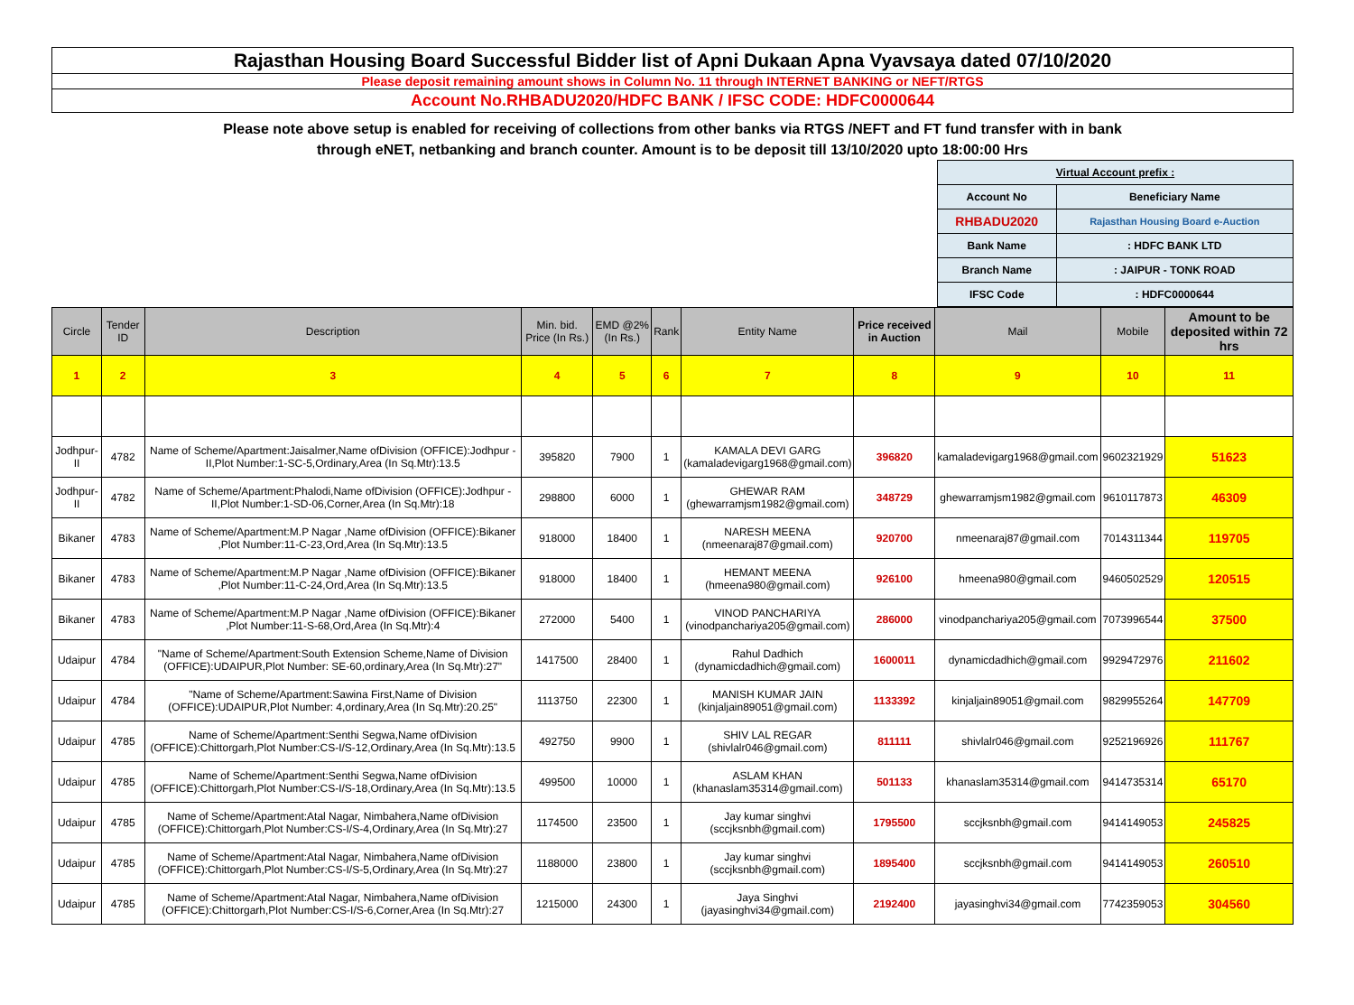Rajasthan Housing Board Successful Bidder list of Apni Dukaan Apna Vyavsaya dated 07/10/2020
Please deposit remaining amount shows in Column No. 11 through INTERNET BANKING or NEFT/RTGS
Account No.RHBADU2020/HDFC BANK / IFSC CODE: HDFC0000644
Please note above setup is enabled for receiving of collections from other banks via RTGS /NEFT and FT fund transfer with in bank
through eNET, netbanking and branch counter. Amount is to be deposit till 13/10/2020 upto 18:00:00 Hrs
| Virtual Account prefix : | |
| Account No | Beneficiary Name |
| RHBADU2020 | Rajasthan Housing Board e-Auction |
| Bank Name | : HDFC BANK LTD |
| Branch Name | : JAIPUR - TONK ROAD |
| IFSC Code | : HDFC0000644 |
| Circle | Tender ID | Description | Min. bid. Price (In Rs.) | EMD @2% (In Rs.) | Rank | Entity Name | Price received in Auction | Mail | Mobile | Amount to be deposited within 72 hrs |
| --- | --- | --- | --- | --- | --- | --- | --- | --- | --- | --- |
| 1 | 2 | 3 | 4 | 5 | 6 | 7 | 8 | 9 | 10 | 11 |
| Jodhpur-II | 4782 | Name of Scheme/Apartment:Jaisalmer,Name ofDivision (OFFICE):Jodhpur -II,Plot Number:1-SC-5,Ordinary,Area (In Sq.Mtr):13.5 | 395820 | 7900 | 1 | KAMALA DEVI GARG (kamaladevigarg1968@gmail.com) | 396820 | kamaladevigarg1968@gmail.com | 9602321929 | 51623 |
| Jodhpur-II | 4782 | Name of Scheme/Apartment:Phalodi,Name ofDivision (OFFICE):Jodhpur - II,Plot Number:1-SD-06,Corner,Area (In Sq.Mtr):18 | 298800 | 6000 | 1 | GHEWAR RAM (ghewarramjsm1982@gmail.com) | 348729 | ghewarramjsm1982@gmail.com | 9610117873 | 46309 |
| Bikaner | 4783 | Name of Scheme/Apartment:M.P Nagar ,Name ofDivision (OFFICE):Bikaner ,Plot Number:11-C-23,Ord,Area (In Sq.Mtr):13.5 | 918000 | 18400 | 1 | NARESH MEENA (nmeenaraj87@gmail.com) | 920700 | nmeenaraj87@gmail.com | 7014311344 | 119705 |
| Bikaner | 4783 | Name of Scheme/Apartment:M.P Nagar ,Name ofDivision (OFFICE):Bikaner ,Plot Number:11-C-24,Ord,Area (In Sq.Mtr):13.5 | 918000 | 18400 | 1 | HEMANT MEENA (hmeena980@gmail.com) | 926100 | hmeena980@gmail.com | 9460502529 | 120515 |
| Bikaner | 4783 | Name of Scheme/Apartment:M.P Nagar ,Name ofDivision (OFFICE):Bikaner ,Plot Number:11-S-68,Ord,Area (In Sq.Mtr):4 | 272000 | 5400 | 1 | VINOD PANCHARIYA (vinodpanchariya205@gmail.com) | 286000 | vinodpanchariya205@gmail.com | 7073996544 | 37500 |
| Udaipur | 4784 | "Name of Scheme/Apartment:South Extension Scheme,Name of Division (OFFICE):UDAIPUR,Plot Number: SE-60,ordinary,Area (In Sq.Mtr):27" | 1417500 | 28400 | 1 | Rahul Dadhich (dynamicdadhich@gmail.com) | 1600011 | dynamicdadhich@gmail.com | 9929472976 | 211602 |
| Udaipur | 4784 | "Name of Scheme/Apartment:Sawina First,Name of Division (OFFICE):UDAIPUR,Plot Number: 4,ordinary,Area (In Sq.Mtr):20.25" | 1113750 | 22300 | 1 | MANISH KUMAR JAIN (kinjaljain89051@gmail.com) | 1133392 | kinjaljain89051@gmail.com | 9829955264 | 147709 |
| Udaipur | 4785 | Name of Scheme/Apartment:Senthi Segwa,Name ofDivision (OFFICE):Chittorgarh,Plot Number:CS-I/S-12,Ordinary,Area (In Sq.Mtr):13.5 | 492750 | 9900 | 1 | SHIV LAL REGAR (shivlalr046@gmail.com) | 811111 | shivlalr046@gmail.com | 9252196926 | 111767 |
| Udaipur | 4785 | Name of Scheme/Apartment:Senthi Segwa,Name ofDivision (OFFICE):Chittorgarh,Plot Number:CS-I/S-18,Ordinary,Area (In Sq.Mtr):13.5 | 499500 | 10000 | 1 | ASLAM KHAN (khanaslam35314@gmail.com) | 501133 | khanaslam35314@gmail.com | 9414735314 | 65170 |
| Udaipur | 4785 | Name of Scheme/Apartment:Atal Nagar, Nimbahera,Name ofDivision (OFFICE):Chittorgarh,Plot Number:CS-I/S-4,Ordinary,Area (In Sq.Mtr):27 | 1174500 | 23500 | 1 | Jay kumar singhvi (sccjksnbh@gmail.com) | 1795500 | sccjksnbh@gmail.com | 9414149053 | 245825 |
| Udaipur | 4785 | Name of Scheme/Apartment:Atal Nagar, Nimbahera,Name ofDivision (OFFICE):Chittorgarh,Plot Number:CS-I/S-5,Ordinary,Area (In Sq.Mtr):27 | 1188000 | 23800 | 1 | Jay kumar singhvi (sccjksnbh@gmail.com) | 1895400 | sccjksnbh@gmail.com | 9414149053 | 260510 |
| Udaipur | 4785 | Name of Scheme/Apartment:Atal Nagar, Nimbahera,Name ofDivision (OFFICE):Chittorgarh,Plot Number:CS-I/S-6,Corner,Area (In Sq.Mtr):27 | 1215000 | 24300 | 1 | Jaya Singhvi (jayasinghvi34@gmail.com) | 2192400 | jayasinghvi34@gmail.com | 7742359053 | 304560 |